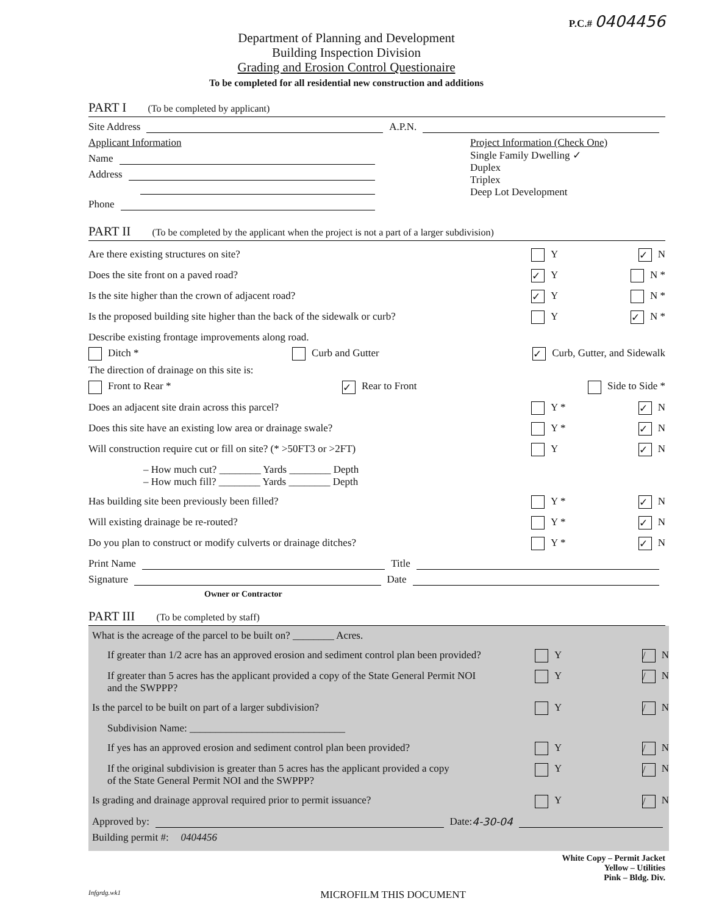P.C.# 0404456
Department of Planning and Development
Building Inspection Division
Grading and Erosion Control Questionaire
To be completed for all residential new construction and additions
PART I (To be completed by applicant)
Site Address A.P.N.
Applicant Information
Name
Address
Phone
Project Information (Check One)
Single Family Dwelling ✓
Duplex
Triplex
Deep Lot Development
PART II (To be completed by the applicant when the project is not a part of a larger subdivision)
Are there existing structures on site? Y ✓ N
Does the site front on a paved road? ✓ Y N *
Is the site higher than the crown of adjacent road? ✓ Y N *
Is the proposed building site higher than the back of the sidewalk or curb? Y ✓ N *
Describe existing frontage improvements along road.
Ditch * Curb and Gutter ✓ Curb, Gutter, and Sidewalk
The direction of drainage on this site is:
Front to Rear * ✓ Rear to Front Side to Side *
Does an adjacent site drain across this parcel? Y * ✓ N
Does this site have an existing low area or drainage swale? Y * ✓ N
Will construction require cut or fill on site? (* >50FT3 or >2FT) Y ✓ N
– How much cut? ________ Yards ________ Depth
– How much fill? ________ Yards ________ Depth
Has building site been previously been filled? Y * ✓ N
Will existing drainage be re-routed? Y * ✓ N
Do you plan to construct or modify culverts or drainage ditches? Y * ✓ N
Print Name Title
Signature Date
Owner or Contractor
PART III (To be completed by staff)
What is the acreage of the parcel to be built on? ________ Acres.
If greater than 1/2 acre has an approved erosion and sediment control plan been provided? Y / N
If greater than 5 acres has the applicant provided a copy of the State General Permit NOI
and the SWPPP? Y / N
Is the parcel to be built on part of a larger subdivision? Y / N
Subdivision Name: ______________________________
If yes has an approved erosion and sediment control plan been provided? Y / N
If the original subdivision is greater than 5 acres has the applicant provided a copy
of the State General Permit NOI and the SWPPP? Y / N
Is grading and drainage approval required prior to permit issuance? Y / N
Approved by: Date: 4-30-04
Building permit #: 0404456
White Copy – Permit Jacket
Yellow – Utilities
Pink – Bldg. Div.
Infgrdg.wk1 MICROFILM THIS DOCUMENT